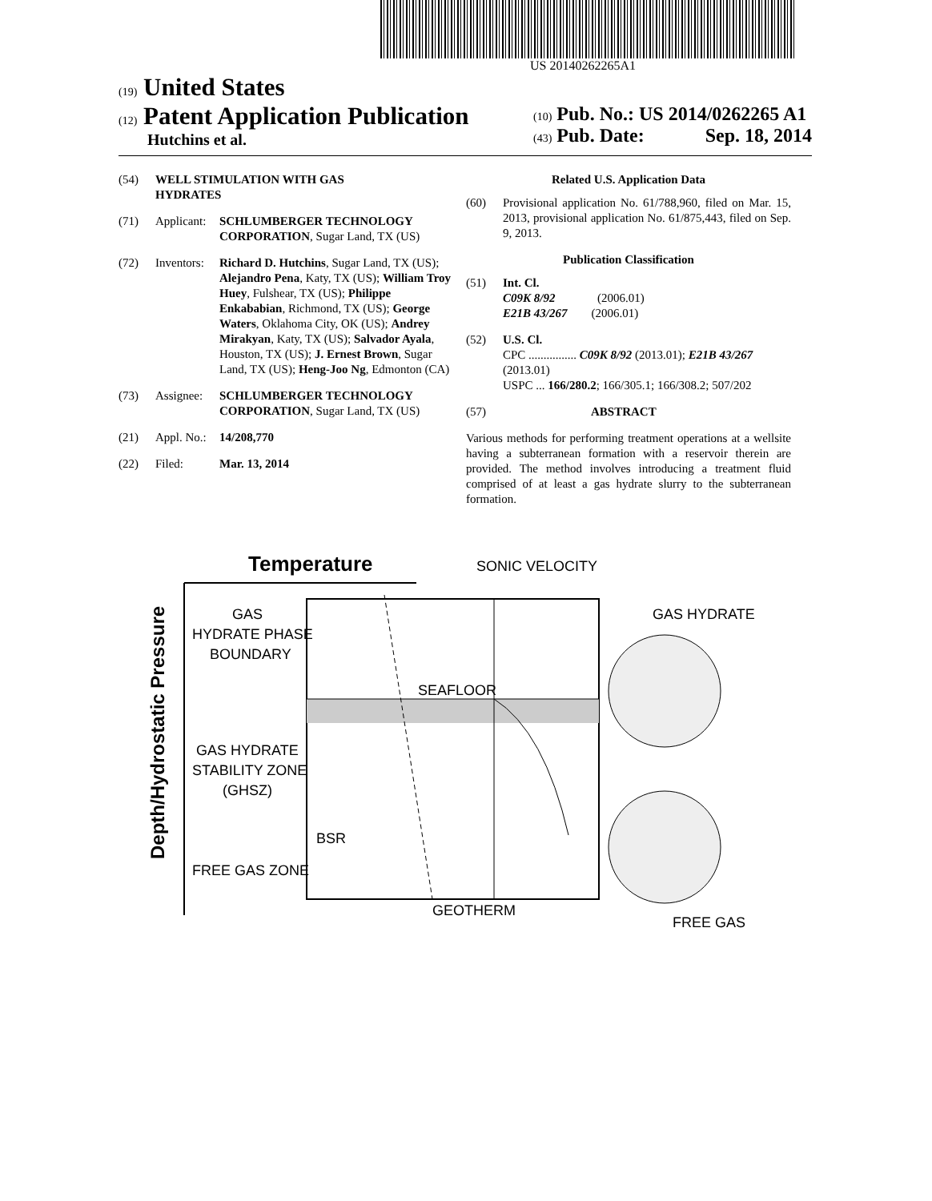US 20140262265A1
(19) United States
(12) Patent Application Publication
Hutchins et al.
(10) Pub. No.: US 2014/0262265 A1
(43) Pub. Date: Sep. 18, 2014
(54) WELL STIMULATION WITH GAS
HYDRATES
(71) Applicant: SCHLUMBERGER TECHNOLOGY CORPORATION, Sugar Land, TX (US)
(72) Inventors: Richard D. Hutchins, Sugar Land, TX (US); Alejandro Pena, Katy, TX (US); William Troy Huey, Fulshear, TX (US); Philippe Enkababian, Richmond, TX (US); George Waters, Oklahoma City, OK (US); Andrey Mirakyan, Katy, TX (US); Salvador Ayala, Houston, TX (US); J. Ernest Brown, Sugar Land, TX (US); Heng-Joo Ng, Edmonton (CA)
(73) Assignee: SCHLUMBERGER TECHNOLOGY CORPORATION, Sugar Land, TX (US)
(21) Appl. No.: 14/208,770
(22) Filed: Mar. 13, 2014
Related U.S. Application Data
(60) Provisional application No. 61/788,960, filed on Mar. 15, 2013, provisional application No. 61/875,443, filed on Sep. 9, 2013.
Publication Classification
(51) Int. Cl.
C09K 8/92 (2006.01)
E21B 43/267 (2006.01)
(52) U.S. Cl.
CPC ................ C09K 8/92 (2013.01); E21B 43/267 (2013.01)
USPC ... 166/280.2; 166/305.1; 166/308.2; 507/202
(57) ABSTRACT
Various methods for performing treatment operations at a wellsite having a subterranean formation with a reservoir therein are provided. The method involves introducing a treatment fluid comprised of at least a gas hydrate slurry to the subterranean formation.
Temperature
SONIC VELOCITY
Depth/Hydrostatic Pressure
GAS
HYDRATE PHASE
BOUNDARY
SEAFLOOR
GAS HYDRATE
STABILITY ZONE
(GHSZ)
BSR
FREE GAS ZONE
GEOTHERM
GAS HYDRATE
FREE GAS